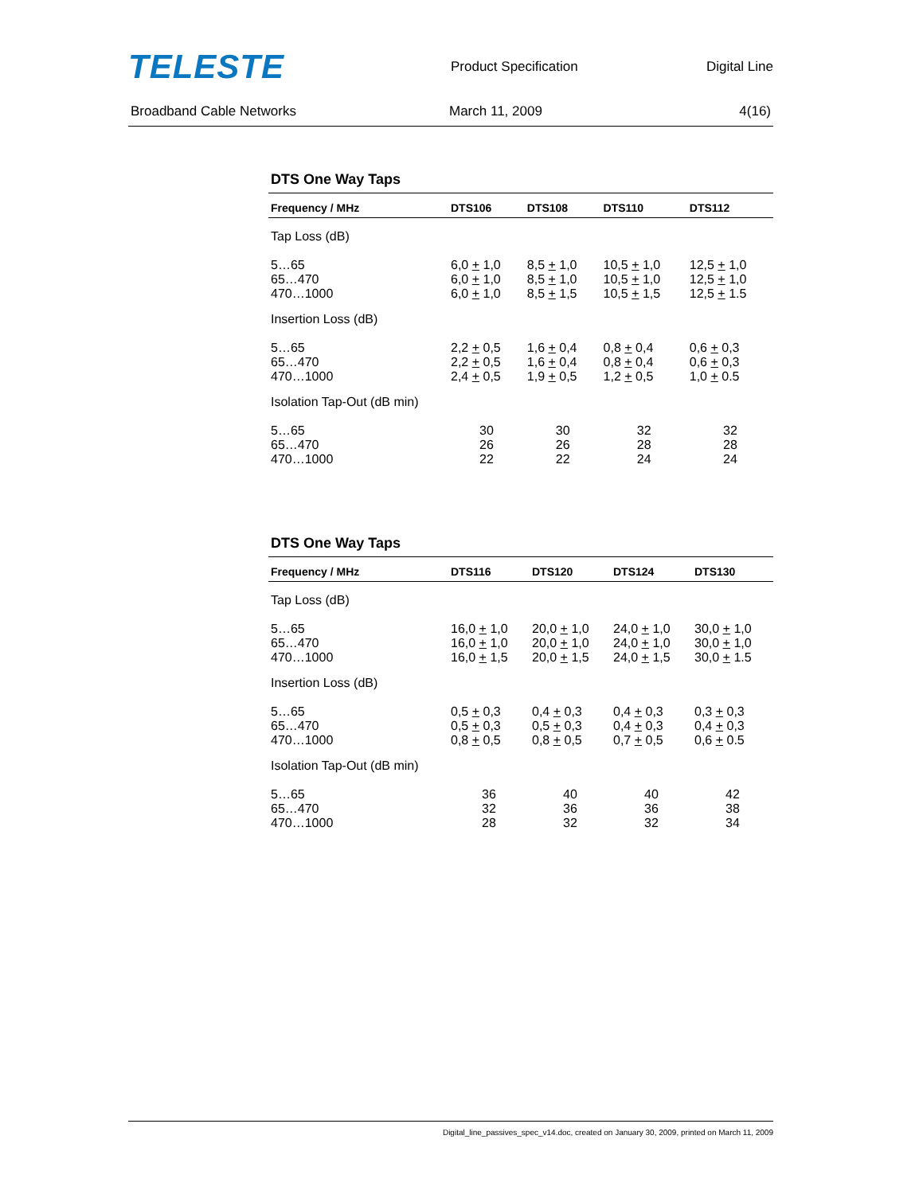TELESTE
Product Specification Digital Line
Broadband Cable Networks March 11, 2009 4(16)
DTS One Way Taps
| Frequency / MHz | DTS106 | DTS108 | DTS110 | DTS112 |
| --- | --- | --- | --- | --- |
| Tap Loss (dB) | | | | |
| 5…65 65…470 470…1000 | 6,0 + 1,0 6,0 + 1,0 6,0 + 1,0 | 8,5 + 1,0 8,5 + 1,0 8,5 + 1,5 | 10,5 + 1,0 10,5 + 1,0 10,5 + 1,5 | 12,5 + 1,0 12,5 + 1,0 12,5 + 1.5 |
| Insertion Loss (dB) | | | | |
| 5…65 65…470 470…1000 | 2,2 + 0,5 2,2 + 0,5 2,4 + 0,5 | 1,6 + 0,4 1,6 + 0,4 1,9 + 0,5 | 0,8 + 0,4 0,8 + 0,4 1,2 + 0,5 | 0,6 + 0,3 0,6 + 0,3 1,0 + 0.5 |
| Isolation Tap-Out (dB min) | | | | |
| 5…65 65…470 470…1000 | 30 26 22 | 30 26 22 | 32 28 24 | 32 28 24 |
DTS One Way Taps
| Frequency / MHz | DTS116 | DTS120 | DTS124 | DTS130 |
| --- | --- | --- | --- | --- |
| Tap Loss (dB) | | | | |
| 5…65 65…470 470…1000 | 16,0 + 1,0 16,0 + 1,0 16,0 + 1,5 | 20,0 + 1,0 20,0 + 1,0 20,0 + 1,5 | 24,0 + 1,0 24,0 + 1,0 24,0 + 1,5 | 30,0 + 1,0 30,0 + 1,0 30,0 + 1.5 |
| Insertion Loss (dB) | | | | |
| 5…65 65…470 470…1000 | 0,5 + 0,3 0,5 + 0,3 0,8 + 0,5 | 0,4 + 0,3 0,5 + 0,3 0,8 + 0,5 | 0,4 + 0,3 0,4 + 0,3 0,7 + 0,5 | 0,3 + 0,3 0,4 + 0,3 0,6 + 0.5 |
| Isolation Tap-Out (dB min) | | | | |
| 5…65 65…470 470…1000 | 36 32 28 | 40 36 32 | 40 36 32 | 42 38 34 |
Digital_line_passives_spec_v14.doc, created on January 30, 2009, printed on March 11, 2009